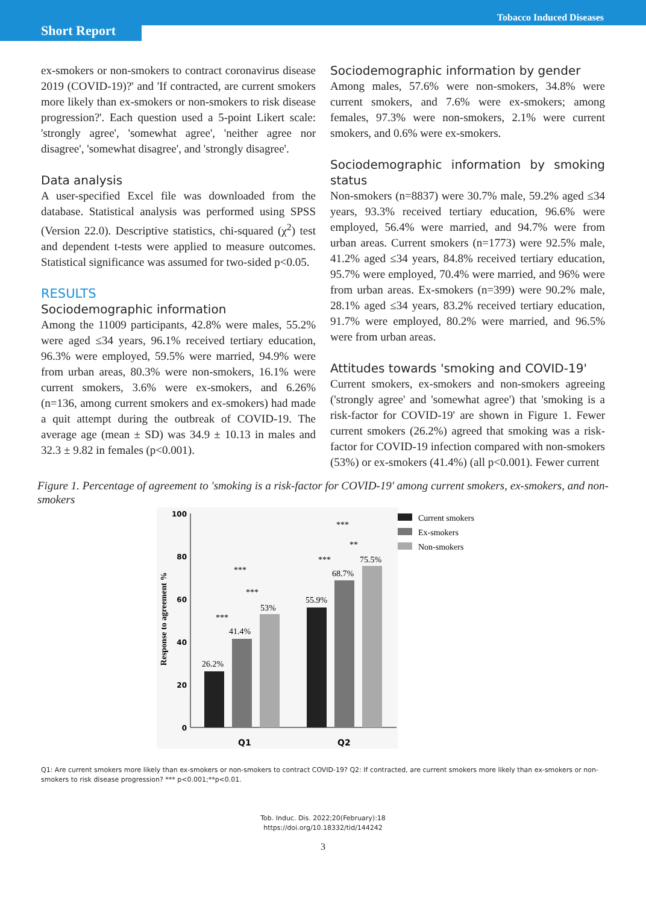Tobacco Induced Diseases
Short Report
ex-smokers or non-smokers to contract coronavirus disease 2019 (COVID-19)?' and 'If contracted, are current smokers more likely than ex-smokers or non-smokers to risk disease progression?'. Each question used a 5-point Likert scale: 'strongly agree', 'somewhat agree', 'neither agree nor disagree', 'somewhat disagree', and 'strongly disagree'.
Data analysis
A user-specified Excel file was downloaded from the database. Statistical analysis was performed using SPSS (Version 22.0). Descriptive statistics, chi-squared (χ<sup>2</sup>) test and dependent t-tests were applied to measure outcomes. Statistical significance was assumed for two-sided p<0.05.
RESULTS
Sociodemographic information
Among the 11009 participants, 42.8% were males, 55.2% were aged ≤34 years, 96.1% received tertiary education, 96.3% were employed, 59.5% were married, 94.9% were from urban areas, 80.3% were non-smokers, 16.1% were current smokers, 3.6% were ex-smokers, and 6.26% (n=136, among current smokers and ex-smokers) had made a quit attempt during the outbreak of COVID-19. The average age (mean ± SD) was 34.9 ± 10.13 in males and 32.3 ± 9.82 in females (p<0.001).
Sociodemographic information by gender
Among males, 57.6% were non-smokers, 34.8% were current smokers, and 7.6% were ex-smokers; among females, 97.3% were non-smokers, 2.1% were current smokers, and 0.6% were ex-smokers.
Sociodemographic information by smoking status
Non-smokers (n=8837) were 30.7% male, 59.2% aged ≤34 years, 93.3% received tertiary education, 96.6% were employed, 56.4% were married, and 94.7% were from urban areas. Current smokers (n=1773) were 92.5% male, 41.2% aged ≤34 years, 84.8% received tertiary education, 95.7% were employed, 70.4% were married, and 96% were from urban areas. Ex-smokers (n=399) were 90.2% male, 28.1% aged ≤34 years, 83.2% received tertiary education, 91.7% were employed, 80.2% were married, and 96.5% were from urban areas.
Attitudes towards 'smoking and COVID-19'
Current smokers, ex-smokers and non-smokers agreeing ('strongly agree' and 'somewhat agree') that 'smoking is a risk-factor for COVID-19' are shown in Figure 1. Fewer current smokers (26.2%) agreed that smoking was a risk-factor for COVID-19 infection compared with non-smokers (53%) or ex-smokers (41.4%) (all p<0.001). Fewer current
Figure 1. Percentage of agreement to 'smoking is a risk-factor for COVID-19' among current smokers, ex-smokers, and non-smokers
100
80
60
40
20
0
Response to agreement %
26.2%
41.4%
53%
55.9%
68.7%
75.5%
***
***
***
***
**
***
Q1
Q2
Current smokers
Ex-smokers
Non-smokers
Q1: Are current smokers more likely than ex-smokers or non-smokers to contract COVID-19? Q2: If contracted, are current smokers more likely than ex-smokers or non-smokers to risk disease progression? *** p<0.001;**p<0.01.
Tob. Induc. Dis. 2022;20(February):18
https://doi.org/10.18332/tid/144242
3